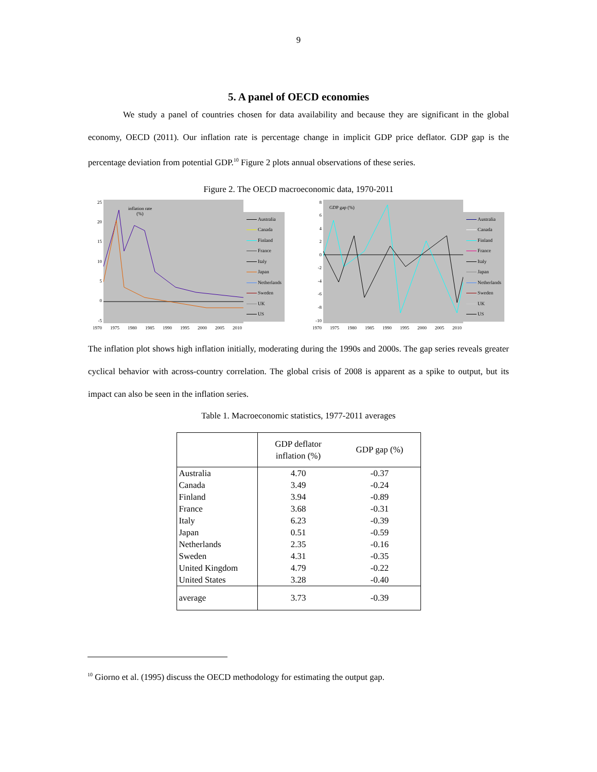9
5. A panel of OECD economies
We study a panel of countries chosen for data availability and because they are significant in the global economy, OECD (2011). Our inflation rate is percentage change in implicit GDP price deflator. GDP gap is the percentage deviation from potential GDP.<sup>10</sup> Figure 2 plots annual observations of these series.
Figure 2. The OECD macroeconomic data, 1970-2011
25
20
15
10
50
-5
inflation rate
(%)
Australia
Canada
Finland
France
Italy
Japan
Netherlands
Sweden
UK
US
1970 1975 1980 1985 1990 1995 2000 2005 2010
86420
-2
-4
-6
-8
-10
GDP gap (%)
Australia
Canada
Finland
France
Italy
Japan
Netherlands
Sweden
UK
US
1970 1975 1980 1985 1990 1995 2000 2005 2010
The inflation plot shows high inflation initially, moderating during the 1990s and 2000s. The gap series reveals greater cyclical behavior with across-country correlation. The global crisis of 2008 is apparent as a spike to output, but its impact can also be seen in the inflation series.
Table 1. Macroeconomic statistics, 1977-2011 averages
| | GDP deflator inflation (%) | GDP gap (%) |
| --- | --- | --- |
| Australia | 4.70 | -0.37 |
| Canada | 3.49 | -0.24 |
| Finland | 3.94 | -0.89 |
| France | 3.68 | -0.31 |
| Italy | 6.23 | -0.39 |
| Japan | 0.51 | -0.59 |
| Netherlands | 2.35 | -0.16 |
| Sweden | 4.31 | -0.35 |
| United Kingdom | 4.79 | -0.22 |
| United States | 3.28 | -0.40 |
| average | 3.73 | -0.39 |
<sup>10</sup> Giorno et al. (1995) discuss the OECD methodology for estimating the output gap.